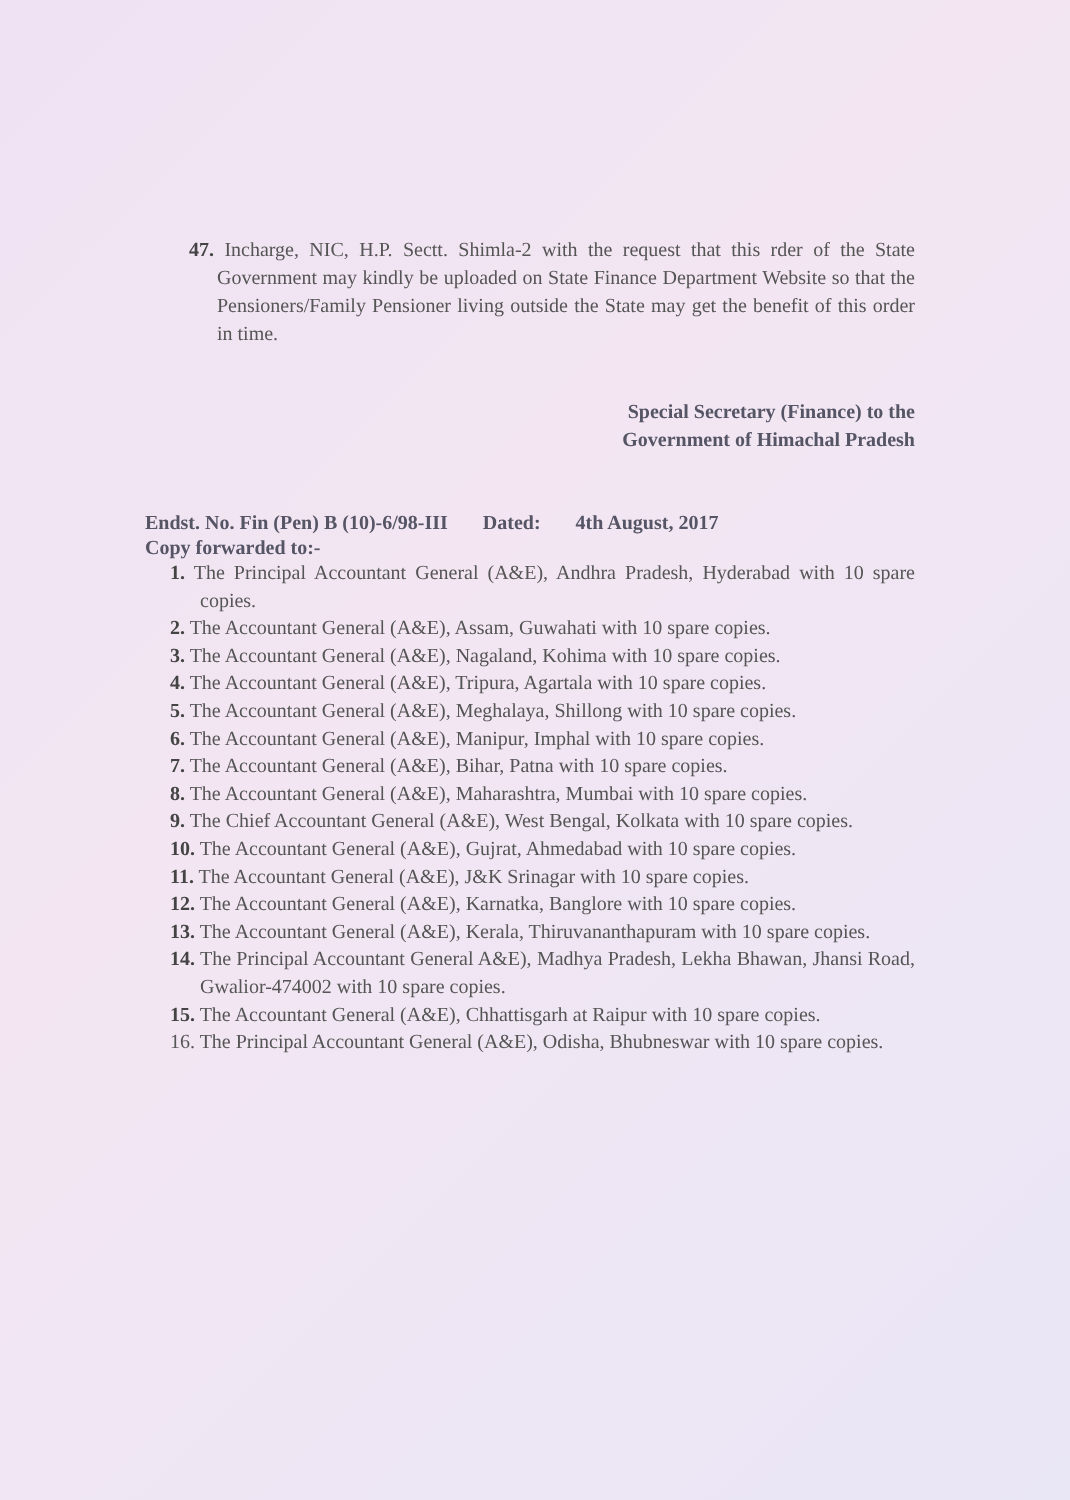47. Incharge, NIC, H.P. Sectt. Shimla-2 with the request that this rder of the State Government may kindly be uploaded on State Finance Department Website so that the Pensioners/Family Pensioner living outside the State may get the benefit of this order in time.
Special Secretary (Finance) to the
Government of Himachal Pradesh
Endst. No. Fin (Pen) B (10)-6/98-III Dated: 4th August, 2017
Copy forwarded to:-
1. The Principal Accountant General (A&E), Andhra Pradesh, Hyderabad with 10 spare copies.
2. The Accountant General (A&E), Assam, Guwahati with 10 spare copies.
3. The Accountant General (A&E), Nagaland, Kohima with 10 spare copies.
4. The Accountant General (A&E), Tripura, Agartala with 10 spare copies.
5. The Accountant General (A&E), Meghalaya, Shillong with 10 spare copies.
6. The Accountant General (A&E), Manipur, Imphal with 10 spare copies.
7. The Accountant General (A&E), Bihar, Patna with 10 spare copies.
8. The Accountant General (A&E), Maharashtra, Mumbai with 10 spare copies.
9. The Chief Accountant General (A&E), West Bengal, Kolkata with 10 spare copies.
10. The Accountant General (A&E), Gujrat, Ahmedabad with 10 spare copies.
11. The Accountant General (A&E), J&K Srinagar with 10 spare copies.
12. The Accountant General (A&E), Karnatka, Banglore with 10 spare copies.
13. The Accountant General (A&E), Kerala, Thiruvananthapuram with 10 spare copies.
14. The Principal Accountant General A&E), Madhya Pradesh, Lekha Bhawan, Jhansi Road, Gwalior-474002 with 10 spare copies.
15. The Accountant General (A&E), Chhattisgarh at Raipur with 10 spare copies.
16. The Principal Accountant General (A&E), Odisha, Bhubneswar with 10 spare copies.